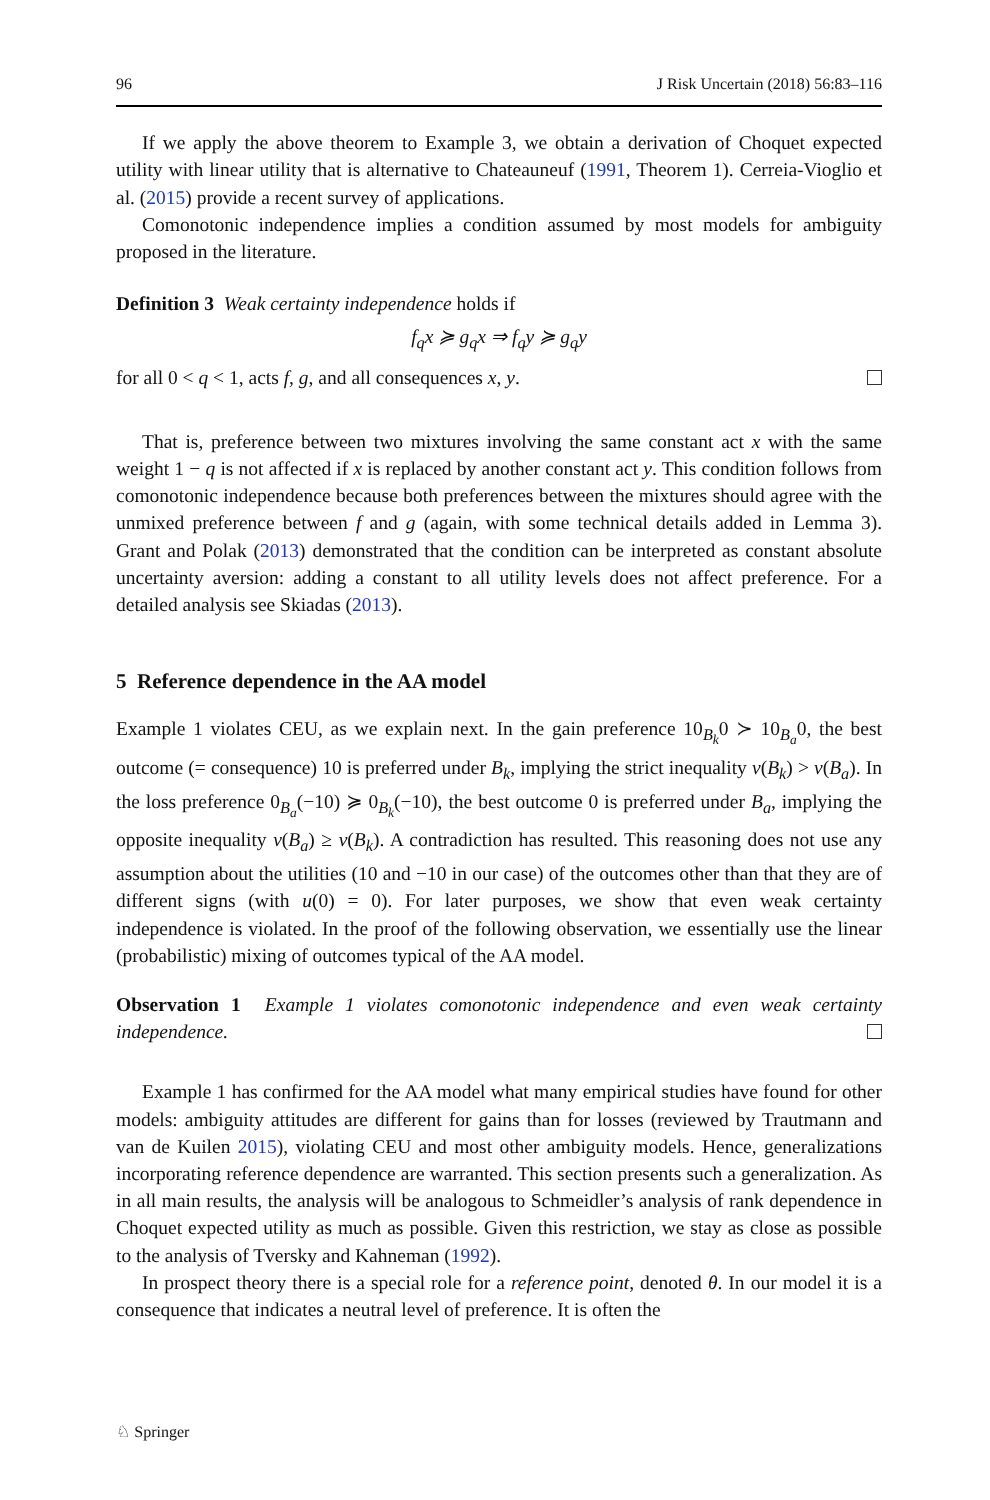96 J Risk Uncertain (2018) 56:83–116
If we apply the above theorem to Example 3, we obtain a derivation of Choquet expected utility with linear utility that is alternative to Chateauneuf (1991, Theorem 1). Cerreia-Vioglio et al. (2015) provide a recent survey of applications.
Comonotonic independence implies a condition assumed by most models for ambiguity proposed in the literature.
Definition 3 Weak certainty independence holds if
f<sub>q</sub>x ≽ g<sub>q</sub>x ⇒ f<sub>q</sub>y ≽ g<sub>q</sub>y
for all 0 < q < 1, acts f, g, and all consequences x, y.
That is, preference between two mixtures involving the same constant act x with the same weight 1 − q is not affected if x is replaced by another constant act y. This condition follows from comonotonic independence because both preferences between the mixtures should agree with the unmixed preference between f and g (again, with some technical details added in Lemma 3). Grant and Polak (2013) demonstrated that the condition can be interpreted as constant absolute uncertainty aversion: adding a constant to all utility levels does not affect preference. For a detailed analysis see Skiadas (2013).
5 Reference dependence in the AA model
Example 1 violates CEU, as we explain next. In the gain preference 10<sub>B<sub>k</sub></sub>0 ≻ 10<sub>B<sub>a</sub></sub>0, the best outcome (= consequence) 10 is preferred under B<sub>k</sub>, implying the strict inequality v(B<sub>k</sub>) > v(B<sub>a</sub>). In the loss preference 0<sub>B<sub>a</sub></sub>(−10) ≽ 0<sub>B<sub>k</sub></sub>(−10), the best outcome 0 is preferred under B<sub>a</sub>, implying the opposite inequality v(B<sub>a</sub>) ≥ v(B<sub>k</sub>). A contradiction has resulted. This reasoning does not use any assumption about the utilities (10 and −10 in our case) of the outcomes other than that they are of different signs (with u(0) = 0). For later purposes, we show that even weak certainty independence is violated. In the proof of the following observation, we essentially use the linear (probabilistic) mixing of outcomes typical of the AA model.
Observation 1 Example 1 violates comonotonic independence and even weak certainty independence.
Example 1 has confirmed for the AA model what many empirical studies have found for other models: ambiguity attitudes are different for gains than for losses (reviewed by Trautmann and van de Kuilen 2015), violating CEU and most other ambiguity models. Hence, generalizations incorporating reference dependence are warranted. This section presents such a generalization. As in all main results, the analysis will be analogous to Schmeidler’s analysis of rank dependence in Choquet expected utility as much as possible. Given this restriction, we stay as close as possible to the analysis of Tversky and Kahneman (1992).
In prospect theory there is a special role for a reference point, denoted θ. In our model it is a consequence that indicates a neutral level of preference. It is often the
♘ Springer